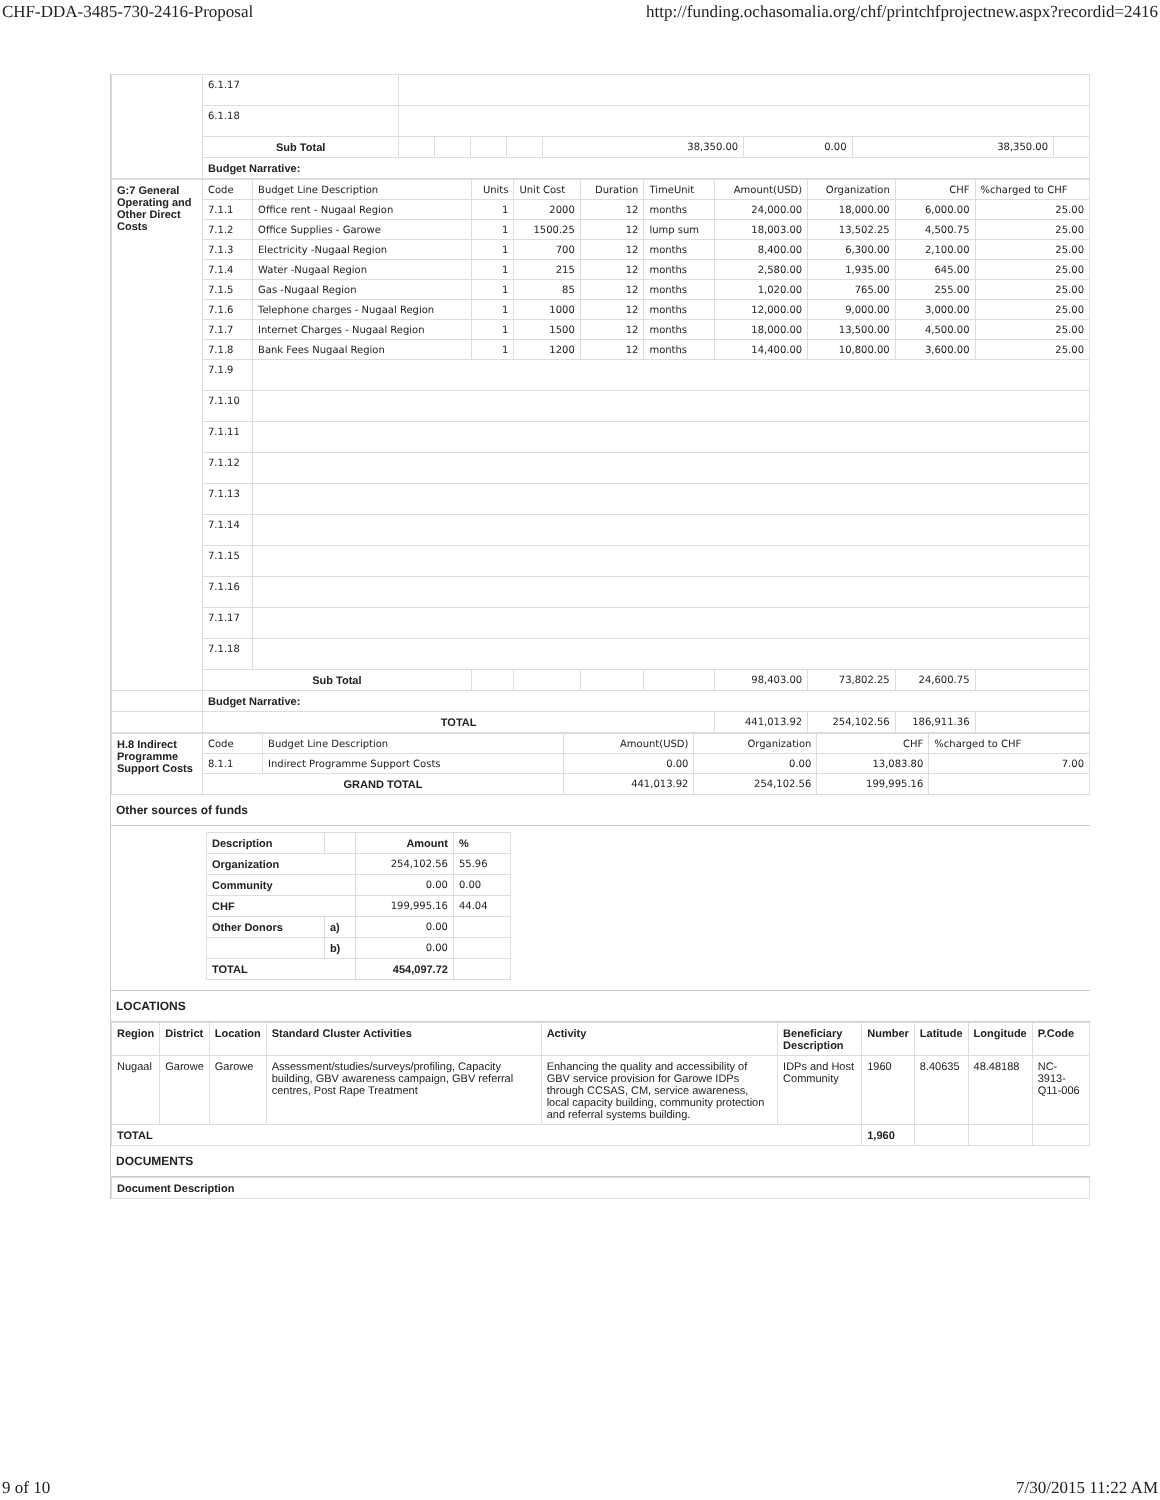CHF-DDA-3485-730-2416-Proposal http://funding.ochasomalia.org/chf/printchfprojectnew.aspx?recordid=2416
| | 6.1.17 | | | | | | | | | |
| | 6.1.18 | | | | | | | | | |
| | Sub Total | | | | | | 38,350.00 | 0.00 | 38,350.00 | |
| | Budget Narrative: | | | | | | | | | |
| G:7 General Operating and Other Direct Costs | Code | Budget Line Description | Units | Unit Cost | Duration | TimeUnit | Amount(USD) | Organization | CHF | %charged to CHF |
| | 7.1.1 | Office rent - Nugaal Region | 1 | 2000 | 12 | months | 24,000.00 | 18,000.00 | 6,000.00 | 25.00 |
| | 7.1.2 | Office Supplies - Garowe | 1 | 1500.25 | 12 | lump sum | 18,003.00 | 13,502.25 | 4,500.75 | 25.00 |
| | 7.1.3 | Electricity -Nugaal Region | 1 | 700 | 12 | months | 8,400.00 | 6,300.00 | 2,100.00 | 25.00 |
| | 7.1.4 | Water -Nugaal Region | 1 | 215 | 12 | months | 2,580.00 | 1,935.00 | 645.00 | 25.00 |
| | 7.1.5 | Gas -Nugaal Region | 1 | 85 | 12 | months | 1,020.00 | 765.00 | 255.00 | 25.00 |
| | 7.1.6 | Telephone charges - Nugaal Region | 1 | 1000 | 12 | months | 12,000.00 | 9,000.00 | 3,000.00 | 25.00 |
| | 7.1.7 | Internet Charges - Nugaal Region | 1 | 1500 | 12 | months | 18,000.00 | 13,500.00 | 4,500.00 | 25.00 |
| | 7.1.8 | Bank Fees Nugaal Region | 1 | 1200 | 12 | months | 14,400.00 | 10,800.00 | 3,600.00 | 25.00 |
| | 7.1.9 | | | | | | | | | |
| | 7.1.10 | | | | | | | | | |
| | 7.1.11 | | | | | | | | | |
| | 7.1.12 | | | | | | | | | |
| | 7.1.13 | | | | | | | | | |
| | 7.1.14 | | | | | | | | | |
| | 7.1.15 | | | | | | | | | |
| | 7.1.16 | | | | | | | | | |
| | 7.1.17 | | | | | | | | | |
| | 7.1.18 | | | | | | | | | |
| | Sub Total | | | | | | 98,403.00 | 73,802.25 | 24,600.75 | |
| | Budget Narrative: | | | | | | | | | |
| | TOTAL | | | | | | 441,013.92 | 254,102.56 | 186,911.36 | |
| H.8 Indirect Programme Support Costs | Code | Budget Line Description | Amount(USD) | Organization | CHF | %charged to CHF |
| | 8.1.1 | Indirect Programme Support Costs | 0.00 | 0.00 | 13,083.80 | 7.00 |
| | GRAND TOTAL | | 441,013.92 | 254,102.56 | 199,995.16 | |
Other sources of funds
| Description | | Amount | % |
| --- | --- | --- | --- |
| Organization | | 254,102.56 | 55.96 |
| Community | | 0.00 | 0.00 |
| CHF | | 199,995.16 | 44.04 |
| Other Donors | a) | 0.00 | |
| | b) | 0.00 | |
| TOTAL | | 454,097.72 | |
LOCATIONS
| Region | District | Location | Standard Cluster Activities | Activity | Beneficiary Description | Number | Latitude | Longitude | P.Code |
| --- | --- | --- | --- | --- | --- | --- | --- | --- | --- |
| Nugaal | Garowe | Garowe | Assessment/studies/surveys/profiling, Capacity building, GBV awareness campaign, GBV referral centres, Post Rape Treatment | Enhancing the quality and accessibility of GBV service provision for Garowe IDPs through CCSAS, CM, service awareness, local capacity building, community protection and referral systems building. | IDPs and Host Community | 1960 | 8.40635 | 48.48188 | NC-3913-Q11-006 |
| TOTAL | | | | | | 1,960 | | | |
DOCUMENTS
| Document Description |
9 of 10 7/30/2015 11:22 AM